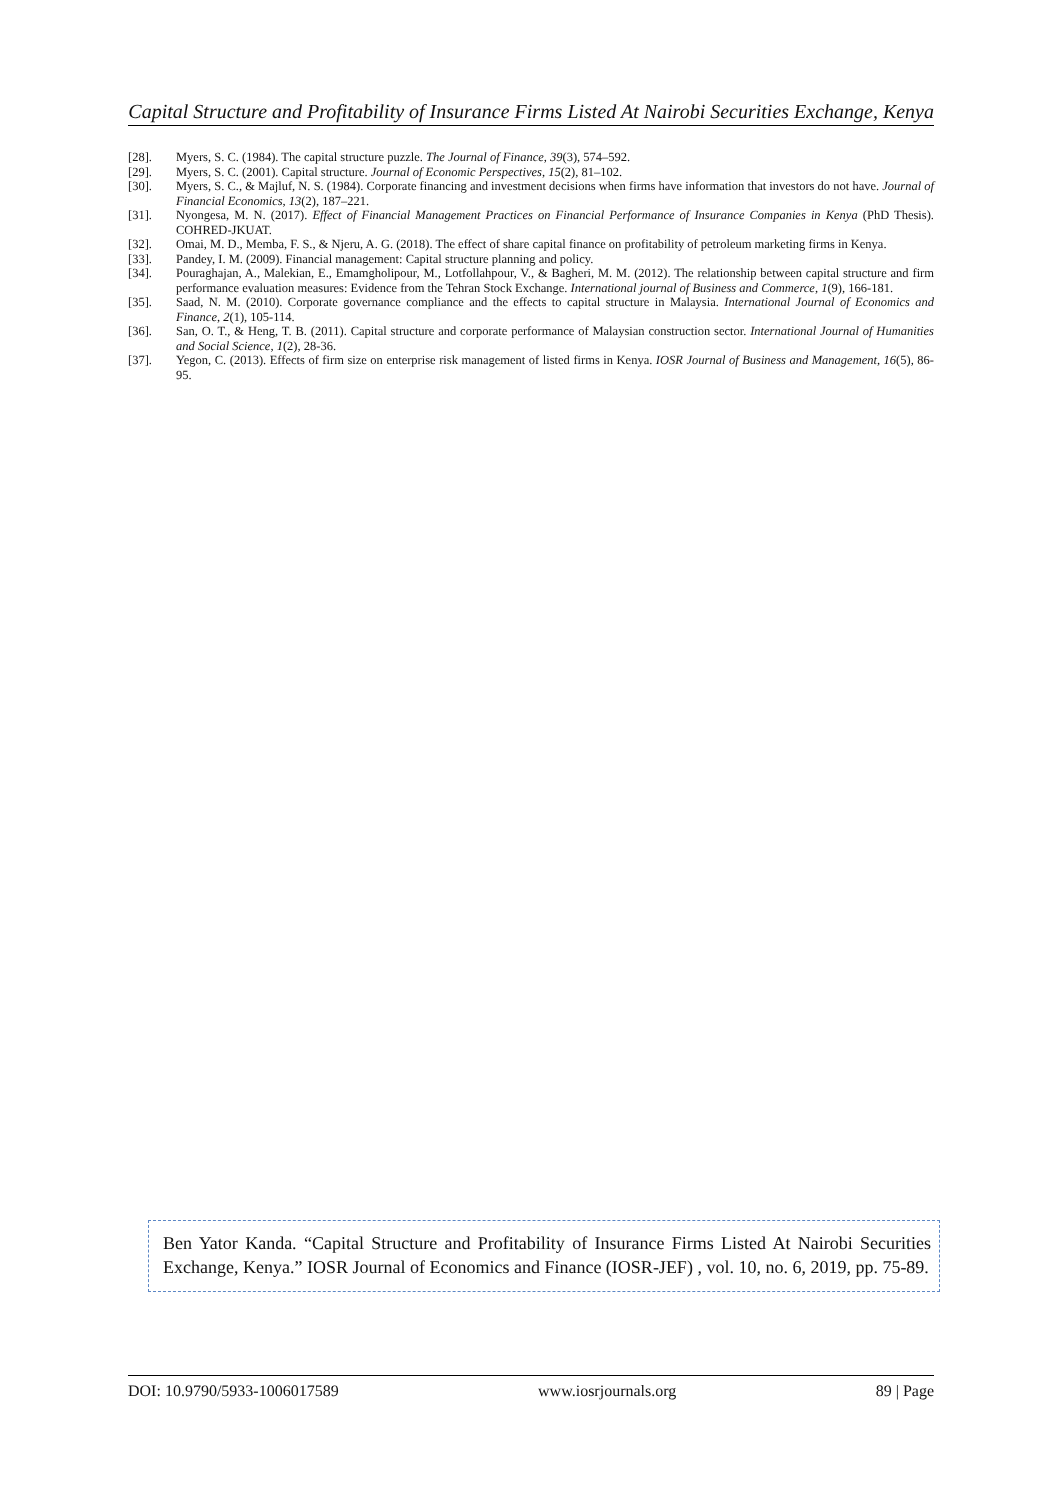Capital Structure and Profitability of Insurance Firms Listed At Nairobi Securities Exchange, Kenya
[28]. Myers, S. C. (1984). The capital structure puzzle. The Journal of Finance, 39(3), 574–592.
[29]. Myers, S. C. (2001). Capital structure. Journal of Economic Perspectives, 15(2), 81–102.
[30]. Myers, S. C., & Majluf, N. S. (1984). Corporate financing and investment decisions when firms have information that investors do not have. Journal of Financial Economics, 13(2), 187–221.
[31]. Nyongesa, M. N. (2017). Effect of Financial Management Practices on Financial Performance of Insurance Companies in Kenya (PhD Thesis). COHRED-JKUAT.
[32]. Omai, M. D., Memba, F. S., & Njeru, A. G. (2018). The effect of share capital finance on profitability of petroleum marketing firms in Kenya.
[33]. Pandey, I. M. (2009). Financial management: Capital structure planning and policy.
[34]. Pouraghajan, A., Malekian, E., Emamgholipour, M., Lotfollahpour, V., & Bagheri, M. M. (2012). The relationship between capital structure and firm performance evaluation measures: Evidence from the Tehran Stock Exchange. International journal of Business and Commerce, 1(9), 166-181.
[35]. Saad, N. M. (2010). Corporate governance compliance and the effects to capital structure in Malaysia. International Journal of Economics and Finance, 2(1), 105-114.
[36]. San, O. T., & Heng, T. B. (2011). Capital structure and corporate performance of Malaysian construction sector. International Journal of Humanities and Social Science, 1(2), 28-36.
[37]. Yegon, C. (2013). Effects of firm size on enterprise risk management of listed firms in Kenya. IOSR Journal of Business and Management, 16(5), 86-95.
Ben Yator Kanda. “Capital Structure and Profitability of Insurance Firms Listed At Nairobi Securities Exchange, Kenya.” IOSR Journal of Economics and Finance (IOSR-JEF) , vol. 10, no. 6, 2019, pp. 75-89.
DOI: 10.9790/5933-1006017589 www.iosrjournals.org 89 | Page